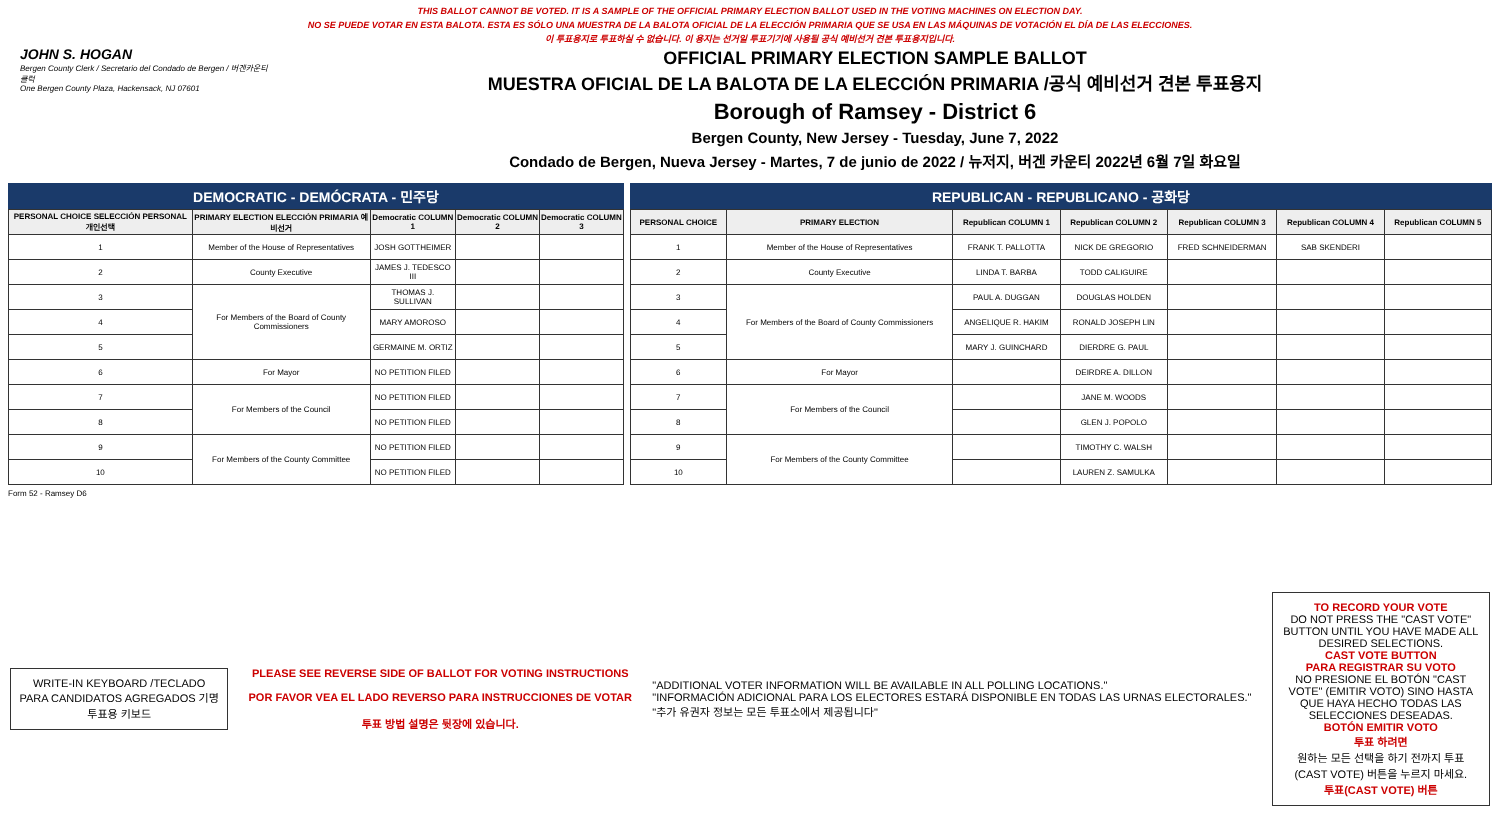THIS BALLOT CANNOT BE VOTED. IT IS A SAMPLE OF THE OFFICIAL PRIMARY ELECTION BALLOT USED IN THE VOTING MACHINES ON ELECTION DAY.
NO SE PUEDE VOTAR EN ESTA BALOTA. ESTA ES SÓLO UNA MUESTRA DE LA BALOTA OFICIAL DE LA ELECCIÓN PRIMARIA QUE SE USA EN LAS MÁQUINAS DE VOTACIÓN EL DÍA DE LAS ELECCIONES.
이 투표용지로 투표하실 수 없습니다. 이 용지는 선거일 투표기기에 사용될 공식 예비선거 견본 투표용지입니다.
JOHN S. HOGAN
Bergen County Clerk / Secretario del Condado de Bergen / 버겐카운티 클럭
One Bergen County Plaza, Hackensack, NJ 07601
OFFICIAL PRIMARY ELECTION SAMPLE BALLOT
MUESTRA OFICIAL DE LA BALOTA DE LA ELECCIÓN PRIMARIA /공식 예비선거 견본 투표용지
Borough of Ramsey - District 6
Bergen County, New Jersey - Tuesday, June 7, 2022
Condado de Bergen, Nueva Jersey - Martes, 7 de junio de 2022 / 뉴저지, 버겐 카운티 2022년 6월 7일 화요일
DEMOCRATIC - DEMÓCRATA - 민주당
| PERSONAL CHOICE SELECCIÓN PERSONAL 개인선택 | PRIMARY ELECTION ELECCIÓN PRIMARIA 예비선거 | Democratic COLUMN 1 | Democratic COLUMN 2 | Democratic COLUMN 3 |
| --- | --- | --- | --- | --- |
| 1 | Member of the House of Representatives | JOSH GOTTHEIMER | | |
| 2 | County Executive | JAMES J. TEDESCO III | | |
| 3 | For Members of the Board of County Commissioners | THOMAS J. SULLIVAN | | |
| 4 | | MARY AMOROSO | | |
| 5 | | GERMAINE M. ORTIZ | | |
| 6 | For Mayor | NO PETITION FILED | | |
| 7 | For Members of the Council | NO PETITION FILED | | |
| 8 | | NO PETITION FILED | | |
| 9 | For Members of the County Committee | NO PETITION FILED | | |
| 10 | | NO PETITION FILED | | |
REPUBLICAN - REPUBLICANO - 공화당
| PERSONAL CHOICE | PRIMARY ELECTION | Republican COLUMN 1 | Republican COLUMN 2 | Republican COLUMN 3 | Republican COLUMN 4 | Republican COLUMN 5 |
| --- | --- | --- | --- | --- | --- | --- |
| 1 | Member of the House of Representatives | FRANK T. PALLOTTA | NICK DE GREGORIO | FRED SCHNEIDERMAN | SAB SKENDERI | |
| 2 | County Executive | LINDA T. BARBA | TODD CALIGUIRE | | | |
| 3 | For Members of the Board of County Commissioners | PAUL A. DUGGAN | DOUGLAS HOLDEN | | | |
| 4 | | ANGELIQUE R. HAKIM | RONALD JOSEPH LIN | | | |
| 5 | | MARY J. GUINCHARD | DIERDRE G. PAUL | | | |
| 6 | For Mayor | | DEIRDRE A. DILLON | | | |
| 7 | For Members of the Council | | JANE M. WOODS | | | |
| 8 | | | GLEN J. POPOLO | | | |
| 9 | For Members of the County Committee | | TIMOTHY C. WALSH | | | |
| 10 | | | LAUREN Z. SAMULKA | | | |
Form 52 - Ramsey D6
WRITE-IN KEYBOARD /TECLADO PARA CANDIDATOS AGREGADOS 기명 투표용 키보드
PLEASE SEE REVERSE SIDE OF BALLOT FOR VOTING INSTRUCTIONS
POR FAVOR VEA EL LADO REVERSO PARA INSTRUCCIONES DE VOTAR
투표 방법 설명은 뒷장에 있습니다.
"ADDITIONAL VOTER INFORMATION WILL BE AVAILABLE IN ALL POLLING LOCATIONS."
"INFORMACIÓN ADICIONAL PARA LOS ELECTORES ESTARÁ DISPONIBLE EN TODAS LAS URNAS ELECTORALES."
"추가 유권자 정보는 모든 투표소에서 제공됩니다"
TO RECORD YOUR VOTE
DO NOT PRESS THE "CAST VOTE" BUTTON UNTIL YOU HAVE MADE ALL DESIRED SELECTIONS.
CAST VOTE BUTTON
PARA REGISTRAR SU VOTO
NO PRESIONE EL BOTÓN "CAST VOTE" (EMITIR VOTO) SINO HASTA QUE HAYA HECHO TODAS LAS SELECCIONES DESEADAS.
BOTÓN EMITIR VOTO
투표 하려면
원하는 모든 선택을 하기 전까지 투표(CAST VOTE) 버튼을 누르지 마세요.
투표(CAST VOTE) 버튼